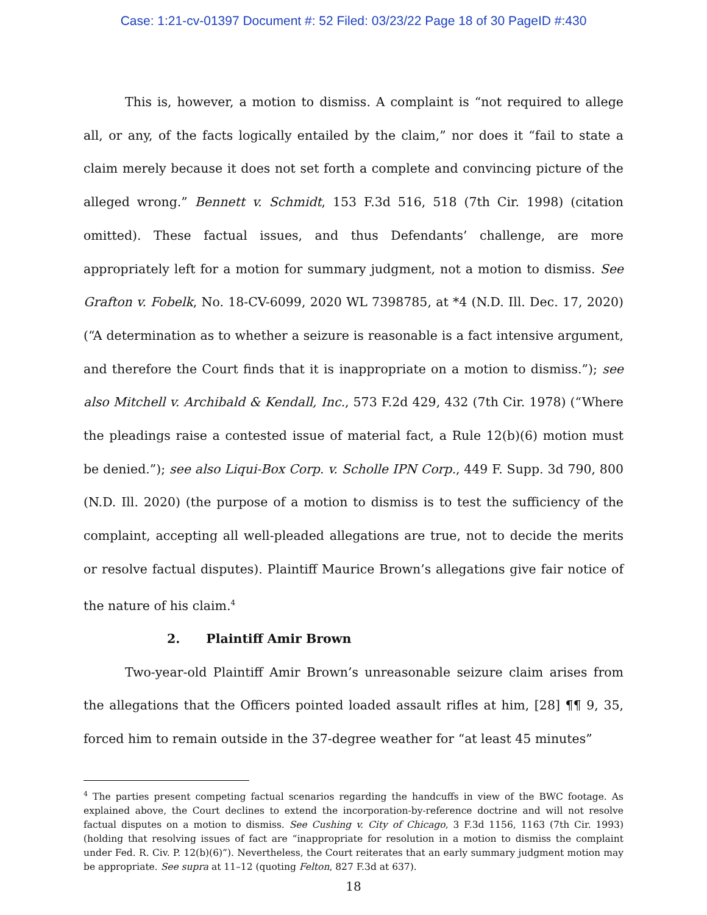Case: 1:21-cv-01397 Document #: 52 Filed: 03/23/22 Page 18 of 30 PageID #:430
This is, however, a motion to dismiss. A complaint is “not required to allege all, or any, of the facts logically entailed by the claim,” nor does it “fail to state a claim merely because it does not set forth a complete and convincing picture of the alleged wrong.” Bennett v. Schmidt, 153 F.3d 516, 518 (7th Cir. 1998) (citation omitted). These factual issues, and thus Defendants’ challenge, are more appropriately left for a motion for summary judgment, not a motion to dismiss. See Grafton v. Fobelk, No. 18-CV-6099, 2020 WL 7398785, at *4 (N.D. Ill. Dec. 17, 2020) (“A determination as to whether a seizure is reasonable is a fact intensive argument, and therefore the Court finds that it is inappropriate on a motion to dismiss.”); see also Mitchell v. Archibald & Kendall, Inc., 573 F.2d 429, 432 (7th Cir. 1978) (“Where the pleadings raise a contested issue of material fact, a Rule 12(b)(6) motion must be denied.”); see also Liqui-Box Corp. v. Scholle IPN Corp., 449 F. Supp. 3d 790, 800 (N.D. Ill. 2020) (the purpose of a motion to dismiss is to test the sufficiency of the complaint, accepting all well-pleaded allegations are true, not to decide the merits or resolve factual disputes). Plaintiff Maurice Brown’s allegations give fair notice of the nature of his claim.<sup>4</sup>
2. Plaintiff Amir Brown
Two-year-old Plaintiff Amir Brown’s unreasonable seizure claim arises from the allegations that the Officers pointed loaded assault rifles at him, [28] ¶¶ 9, 35, forced him to remain outside in the 37-degree weather for “at least 45 minutes”
<sup>4</sup> The parties present competing factual scenarios regarding the handcuffs in view of the BWC footage. As explained above, the Court declines to extend the incorporation-by-reference doctrine and will not resolve factual disputes on a motion to dismiss. See Cushing v. City of Chicago, 3 F.3d 1156, 1163 (7th Cir. 1993) (holding that resolving issues of fact are “inappropriate for resolution in a motion to dismiss the complaint under Fed. R. Civ. P. 12(b)(6)”). Nevertheless, the Court reiterates that an early summary judgment motion may be appropriate. See supra at 11–12 (quoting Felton, 827 F.3d at 637).
18